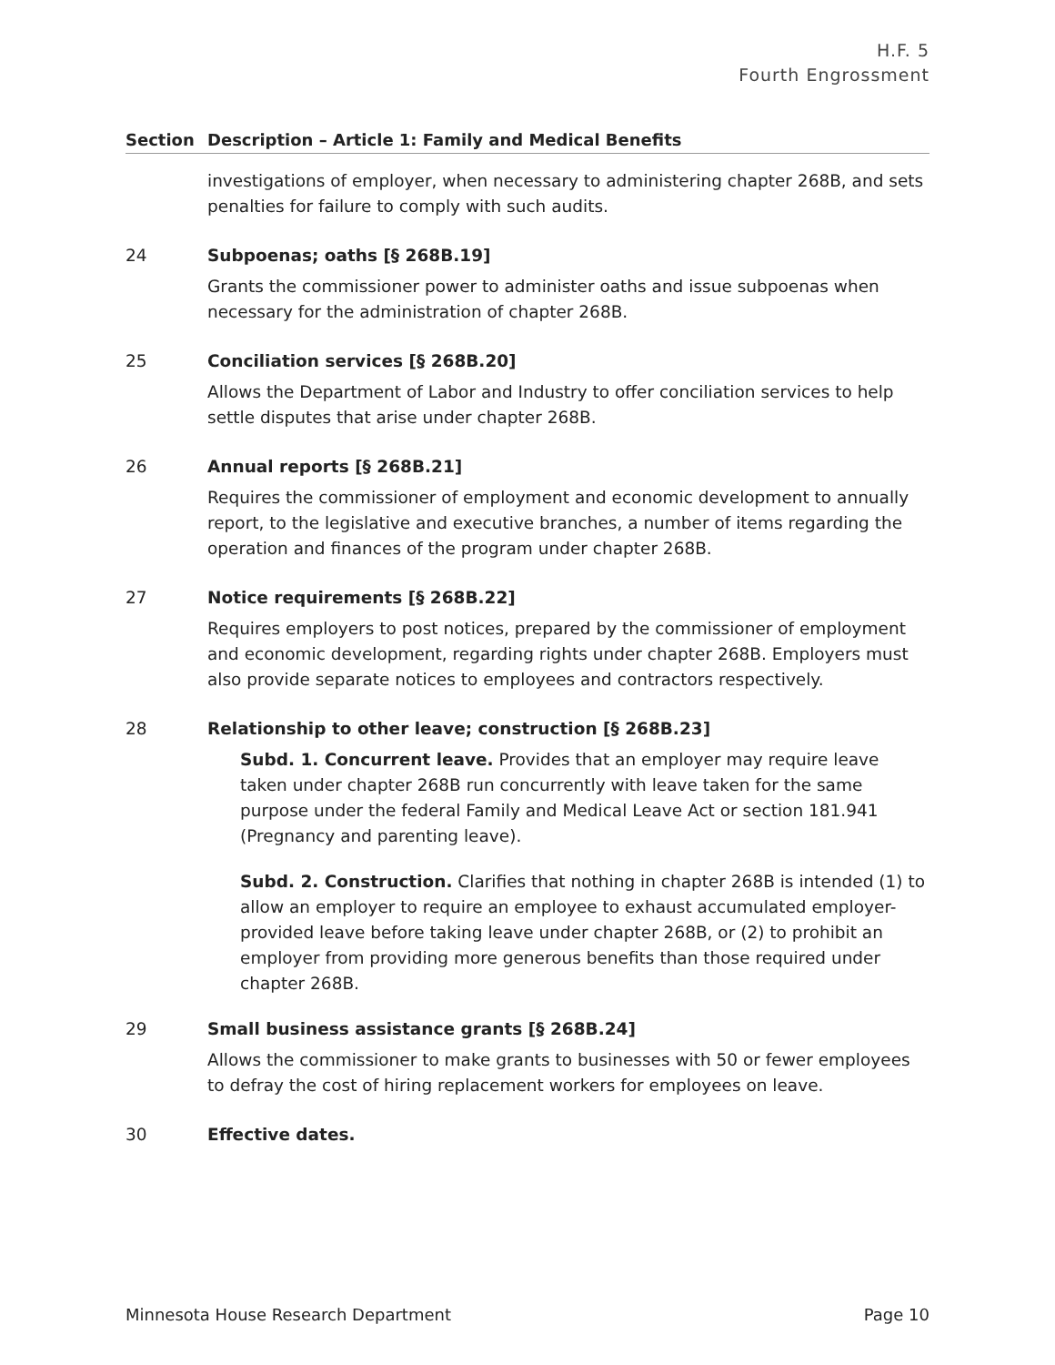H.F. 5
Fourth Engrossment
| Section | Description – Article 1: Family and Medical Benefits |
| --- | --- |
| | investigations of employer, when necessary to administering chapter 268B, and sets penalties for failure to comply with such audits. |
| 24 | Subpoenas; oaths [§ 268B.19] Grants the commissioner power to administer oaths and issue subpoenas when necessary for the administration of chapter 268B. |
| 25 | Conciliation services [§ 268B.20] Allows the Department of Labor and Industry to offer conciliation services to help settle disputes that arise under chapter 268B. |
| 26 | Annual reports [§ 268B.21] Requires the commissioner of employment and economic development to annually report, to the legislative and executive branches, a number of items regarding the operation and finances of the program under chapter 268B. |
| 27 | Notice requirements [§ 268B.22] Requires employers to post notices, prepared by the commissioner of employment and economic development, regarding rights under chapter 268B. Employers must also provide separate notices to employees and contractors respectively. |
| 28 | Relationship to other leave; construction [§ 268B.23] Subd. 1. Concurrent leave. Provides that an employer may require leave taken under chapter 268B run concurrently with leave taken for the same purpose under the federal Family and Medical Leave Act or section 181.941 (Pregnancy and parenting leave). Subd. 2. Construction. Clarifies that nothing in chapter 268B is intended (1) to allow an employer to require an employee to exhaust accumulated employer-provided leave before taking leave under chapter 268B, or (2) to prohibit an employer from providing more generous benefits than those required under chapter 268B. |
| 29 | Small business assistance grants [§ 268B.24] Allows the commissioner to make grants to businesses with 50 or fewer employees to defray the cost of hiring replacement workers for employees on leave. |
| 30 | Effective dates. |
Minnesota House Research Department Page 10